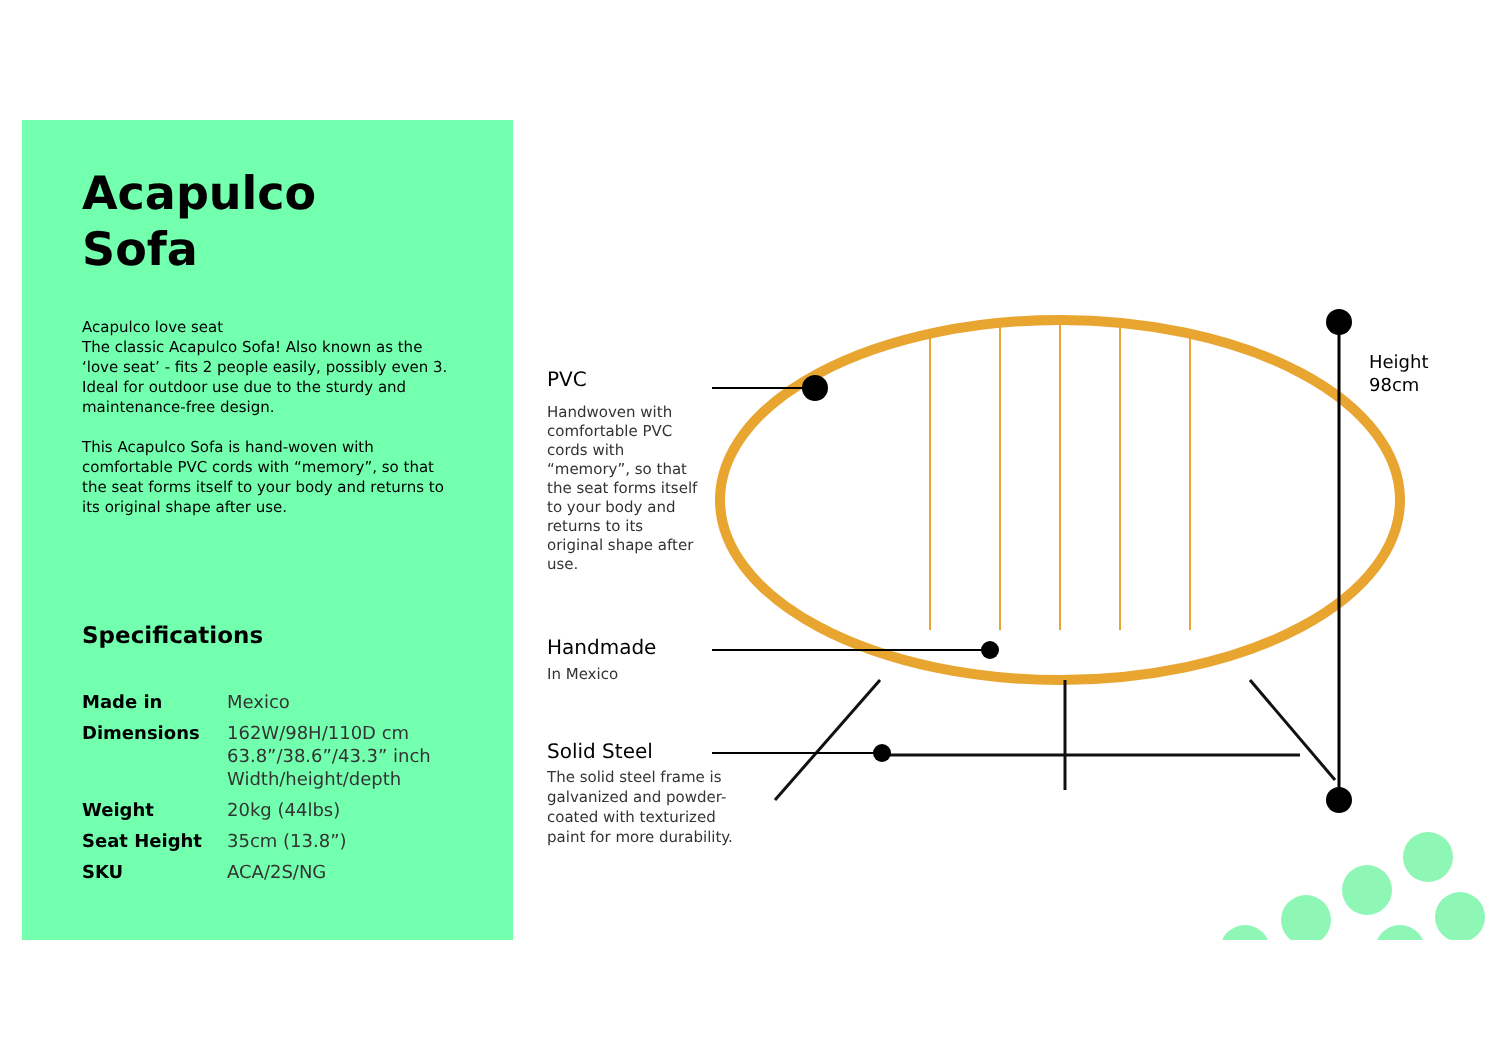Acapulco
Sofa
Acapulco love seat
The classic Acapulco Sofa! Also known as the ‘love seat’ - fits 2 people easily, possibly even 3. Ideal for outdoor use due to the sturdy and maintenance-free design.
This Acapulco Sofa is hand-woven with comfortable PVC cords with “memory”, so that the seat forms itself to your body and returns to its original shape after use.
Specifications
| Made in | Mexico |
| Dimensions | 162W/98H/110D cm 63.8”/38.6”/43.3” inch Width/height/depth |
| Weight | 20kg (44lbs) |
| Seat Height | 35cm (13.8”) |
| SKU | ACA/2S/NG |
PVC
Handwoven with
comfortable PVC
cords with
“memory”, so that
the seat forms itself
to your body and
returns to its
original shape after
use.
Handmade
In Mexico
Solid Steel
The solid steel frame is galvanized and powder-coated with texturized paint for more durability.
Height
98cm